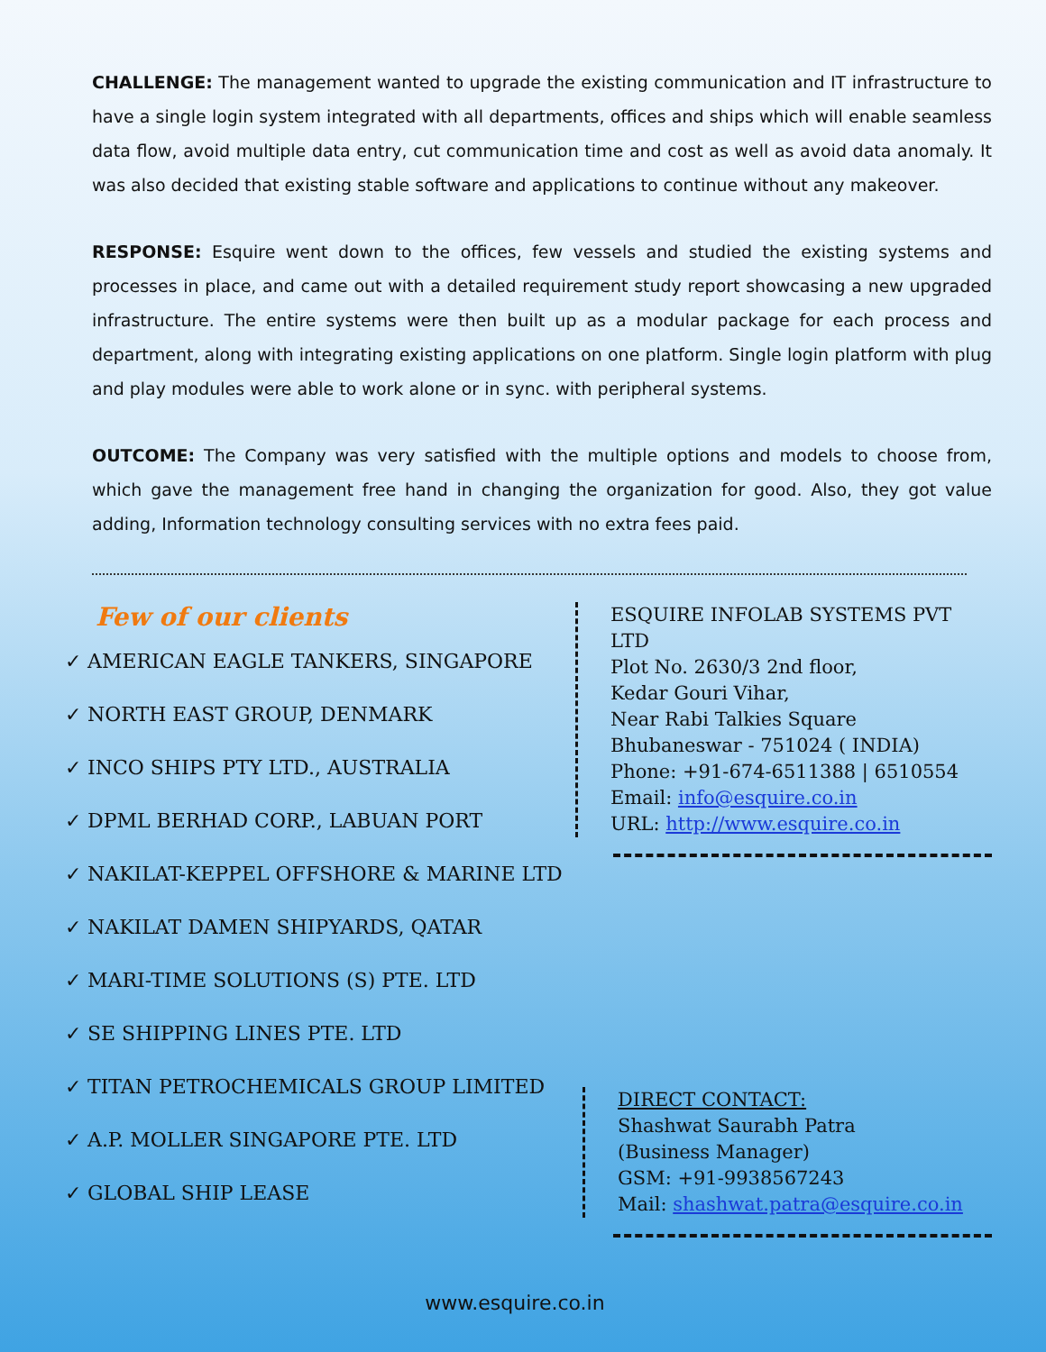CHALLENGE: The management wanted to upgrade the existing communication and IT infrastructure to have a single login system integrated with all departments, offices and ships which will enable seamless data flow, avoid multiple data entry, cut communication time and cost as well as avoid data anomaly. It was also decided that existing stable software and applications to continue without any makeover.
RESPONSE: Esquire went down to the offices, few vessels and studied the existing systems and processes in place, and came out with a detailed requirement study report showcasing a new upgraded infrastructure. The entire systems were then built up as a modular package for each process and department, along with integrating existing applications on one platform. Single login platform with plug and play modules were able to work alone or in sync. with peripheral systems.
OUTCOME: The Company was very satisfied with the multiple options and models to choose from, which gave the management free hand in changing the organization for good. Also, they got value adding, Information technology consulting services with no extra fees paid.
Few of our clients
✓ AMERICAN EAGLE TANKERS, SINGAPORE
✓ NORTH EAST GROUP, DENMARK
✓ INCO SHIPS PTY LTD., AUSTRALIA
✓ DPML BERHAD CORP., LABUAN PORT
✓ NAKILAT-KEPPEL OFFSHORE & MARINE LTD
✓ NAKILAT DAMEN SHIPYARDS, QATAR
✓ MARI-TIME SOLUTIONS (S) PTE. LTD
✓ SE SHIPPING LINES PTE. LTD
✓ TITAN PETROCHEMICALS GROUP LIMITED
✓ A.P. MOLLER SINGAPORE PTE. LTD
✓ GLOBAL SHIP LEASE
ESQUIRE INFOLAB SYSTEMS PVT LTD
Plot No. 2630/3 2nd floor,
Kedar Gouri Vihar,
Near Rabi Talkies Square
Bhubaneswar - 751024 ( INDIA)
Phone: +91-674-6511388 | 6510554
Email: info@esquire.co.in
URL: http://www.esquire.co.in
DIRECT CONTACT:
Shashwat Saurabh Patra
(Business Manager)
GSM: +91-9938567243
Mail: shashwat.patra@esquire.co.in
www.esquire.co.in